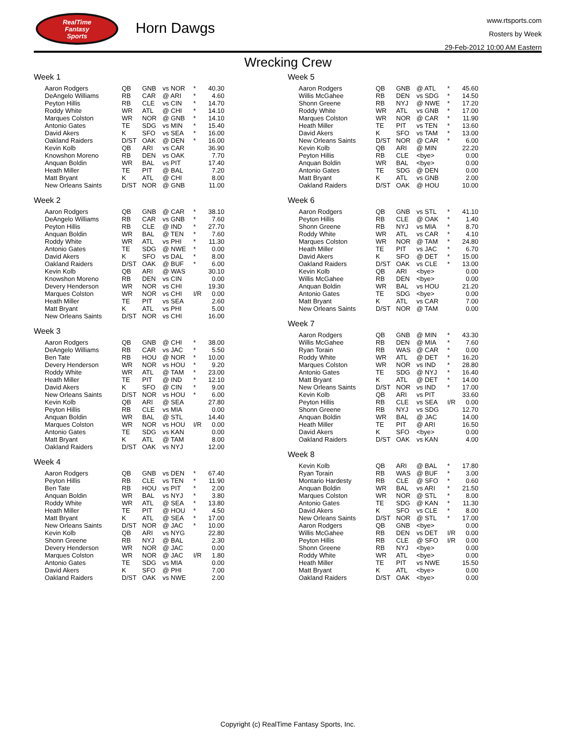RealTime
Fantasy
Sports
Horn Dawgs
www.rtsports.com
Rosters by Week
29-Feb-2012 10:00 AM Eastern
Wrecking Crew
Week 1
| Aaron Rodgers | QB | GNB | vs NOR | * | 40.30 |
| DeAngelo Williams | RB | CAR | @ ARI | * | 4.60 |
| Peyton Hillis | RB | CLE | vs CIN | * | 14.70 |
| Roddy White | WR | ATL | @ CHI | * | 14.10 |
| Marques Colston | WR | NOR | @ GNB | * | 14.10 |
| Antonio Gates | TE | SDG | vs MIN | * | 15.40 |
| David Akers | K | SFO | vs SEA | * | 16.00 |
| Oakland Raiders | D/ST | OAK | @ DEN | * | 16.00 |
| Kevin Kolb | QB | ARI | vs CAR | | 36.90 |
| Knowshon Moreno | RB | DEN | vs OAK | | 7.70 |
| Anquan Boldin | WR | BAL | vs PIT | | 17.40 |
| Heath Miller | TE | PIT | @ BAL | | 7.20 |
| Matt Bryant | K | ATL | @ CHI | | 8.00 |
| New Orleans Saints | D/ST | NOR | @ GNB | | 11.00 |
Week 2
| Aaron Rodgers | QB | GNB | @ CAR | * | 38.10 |
| DeAngelo Williams | RB | CAR | vs GNB | * | 7.60 |
| Peyton Hillis | RB | CLE | @ IND | * | 27.70 |
| Anquan Boldin | WR | BAL | @ TEN | * | 7.60 |
| Roddy White | WR | ATL | vs PHI | * | 11.30 |
| Antonio Gates | TE | SDG | @ NWE | * | 0.00 |
| David Akers | K | SFO | vs DAL | * | 8.00 |
| Oakland Raiders | D/ST | OAK | @ BUF | * | 6.00 |
| Kevin Kolb | QB | ARI | @ WAS | | 30.10 |
| Knowshon Moreno | RB | DEN | vs CIN | | 0.00 |
| Devery Henderson | WR | NOR | vs CHI | | 19.30 |
| Marques Colston | WR | NOR | vs CHI | I/R | 0.00 |
| Heath Miller | TE | PIT | vs SEA | | 2.60 |
| Matt Bryant | K | ATL | vs PHI | | 5.00 |
| New Orleans Saints | D/ST | NOR | vs CHI | | 16.00 |
Week 3
| Aaron Rodgers | QB | GNB | @ CHI | * | 38.00 |
| DeAngelo Williams | RB | CAR | vs JAC | * | 5.50 |
| Ben Tate | RB | HOU | @ NOR | * | 10.00 |
| Devery Henderson | WR | NOR | vs HOU | * | 9.20 |
| Roddy White | WR | ATL | @ TAM | * | 23.00 |
| Heath Miller | TE | PIT | @ IND | * | 12.10 |
| David Akers | K | SFO | @ CIN | * | 9.00 |
| New Orleans Saints | D/ST | NOR | vs HOU | * | 6.00 |
| Kevin Kolb | QB | ARI | @ SEA | | 27.80 |
| Peyton Hillis | RB | CLE | vs MIA | | 0.00 |
| Anquan Boldin | WR | BAL | @ STL | | 14.40 |
| Marques Colston | WR | NOR | vs HOU | I/R | 0.00 |
| Antonio Gates | TE | SDG | vs KAN | | 0.00 |
| Matt Bryant | K | ATL | @ TAM | | 8.00 |
| Oakland Raiders | D/ST | OAK | vs NYJ | | 12.00 |
Week 4
| Aaron Rodgers | QB | GNB | vs DEN | * | 67.40 |
| Peyton Hillis | RB | CLE | vs TEN | * | 11.90 |
| Ben Tate | RB | HOU | vs PIT | * | 2.00 |
| Anquan Boldin | WR | BAL | vs NYJ | * | 3.80 |
| Roddy White | WR | ATL | @ SEA | * | 13.80 |
| Heath Miller | TE | PIT | @ HOU | * | 4.50 |
| Matt Bryant | K | ATL | @ SEA | * | 17.00 |
| New Orleans Saints | D/ST | NOR | @ JAC | * | 10.00 |
| Kevin Kolb | QB | ARI | vs NYG | | 22.80 |
| Shonn Greene | RB | NYJ | @ BAL | | 2.30 |
| Devery Henderson | WR | NOR | @ JAC | | 0.00 |
| Marques Colston | WR | NOR | @ JAC | I/R | 1.80 |
| Antonio Gates | TE | SDG | vs MIA | | 0.00 |
| David Akers | K | SFO | @ PHI | | 7.00 |
| Oakland Raiders | D/ST | OAK | vs NWE | | 2.00 |
Week 5
| Aaron Rodgers | QB | GNB | @ ATL | * | 45.60 |
| Willis McGahee | RB | DEN | vs SDG | * | 14.50 |
| Shonn Greene | RB | NYJ | @ NWE | * | 17.20 |
| Roddy White | WR | ATL | vs GNB | * | 17.00 |
| Marques Colston | WR | NOR | @ CAR | * | 11.90 |
| Heath Miller | TE | PIT | vs TEN | * | 13.60 |
| David Akers | K | SFO | vs TAM | * | 13.00 |
| New Orleans Saints | D/ST | NOR | @ CAR | * | 6.00 |
| Kevin Kolb | QB | ARI | @ MIN | | 22.20 |
| Peyton Hillis | RB | CLE | <bye> | | 0.00 |
| Anquan Boldin | WR | BAL | <bye> | | 0.00 |
| Antonio Gates | TE | SDG | @ DEN | | 0.00 |
| Matt Bryant | K | ATL | vs GNB | | 2.00 |
| Oakland Raiders | D/ST | OAK | @ HOU | | 10.00 |
Week 6
| Aaron Rodgers | QB | GNB | vs STL | * | 41.10 |
| Peyton Hillis | RB | CLE | @ OAK | * | 1.40 |
| Shonn Greene | RB | NYJ | vs MIA | * | 8.70 |
| Roddy White | WR | ATL | vs CAR | * | 4.10 |
| Marques Colston | WR | NOR | @ TAM | * | 24.80 |
| Heath Miller | TE | PIT | vs JAC | * | 6.70 |
| David Akers | K | SFO | @ DET | * | 15.00 |
| Oakland Raiders | D/ST | OAK | vs CLE | * | 13.00 |
| Kevin Kolb | QB | ARI | <bye> | | 0.00 |
| Willis McGahee | RB | DEN | <bye> | | 0.00 |
| Anquan Boldin | WR | BAL | vs HOU | | 21.20 |
| Antonio Gates | TE | SDG | <bye> | | 0.00 |
| Matt Bryant | K | ATL | vs CAR | | 7.00 |
| New Orleans Saints | D/ST | NOR | @ TAM | | 0.00 |
Week 7
| Aaron Rodgers | QB | GNB | @ MIN | * | 43.30 |
| Willis McGahee | RB | DEN | @ MIA | * | 7.60 |
| Ryan Torain | RB | WAS | @ CAR | * | 0.00 |
| Roddy White | WR | ATL | @ DET | * | 16.20 |
| Marques Colston | WR | NOR | vs IND | * | 28.80 |
| Antonio Gates | TE | SDG | @ NYJ | * | 16.40 |
| Matt Bryant | K | ATL | @ DET | * | 14.00 |
| New Orleans Saints | D/ST | NOR | vs IND | * | 17.00 |
| Kevin Kolb | QB | ARI | vs PIT | | 33.60 |
| Peyton Hillis | RB | CLE | vs SEA | I/R | 0.00 |
| Shonn Greene | RB | NYJ | vs SDG | | 12.70 |
| Anquan Boldin | WR | BAL | @ JAC | | 14.00 |
| Heath Miller | TE | PIT | @ ARI | | 16.50 |
| David Akers | K | SFO | <bye> | | 0.00 |
| Oakland Raiders | D/ST | OAK | vs KAN | | 4.00 |
Week 8
| Kevin Kolb | QB | ARI | @ BAL | * | 17.80 |
| Ryan Torain | RB | WAS | @ BUF | * | 3.00 |
| Montario Hardesty | RB | CLE | @ SFO | * | 0.60 |
| Anquan Boldin | WR | BAL | vs ARI | * | 21.50 |
| Marques Colston | WR | NOR | @ STL | * | 8.00 |
| Antonio Gates | TE | SDG | @ KAN | * | 11.30 |
| David Akers | K | SFO | vs CLE | * | 8.00 |
| New Orleans Saints | D/ST | NOR | @ STL | * | 17.00 |
| Aaron Rodgers | QB | GNB | <bye> | | 0.00 |
| Willis McGahee | RB | DEN | vs DET | I/R | 0.00 |
| Peyton Hillis | RB | CLE | @ SFO | I/R | 0.00 |
| Shonn Greene | RB | NYJ | <bye> | | 0.00 |
| Roddy White | WR | ATL | <bye> | | 0.00 |
| Heath Miller | TE | PIT | vs NWE | | 15.50 |
| Matt Bryant | K | ATL | <bye> | | 0.00 |
| Oakland Raiders | D/ST | OAK | <bye> | | 0.00 |
Copyright (c) RealTime Fantasy Sports, Inc.